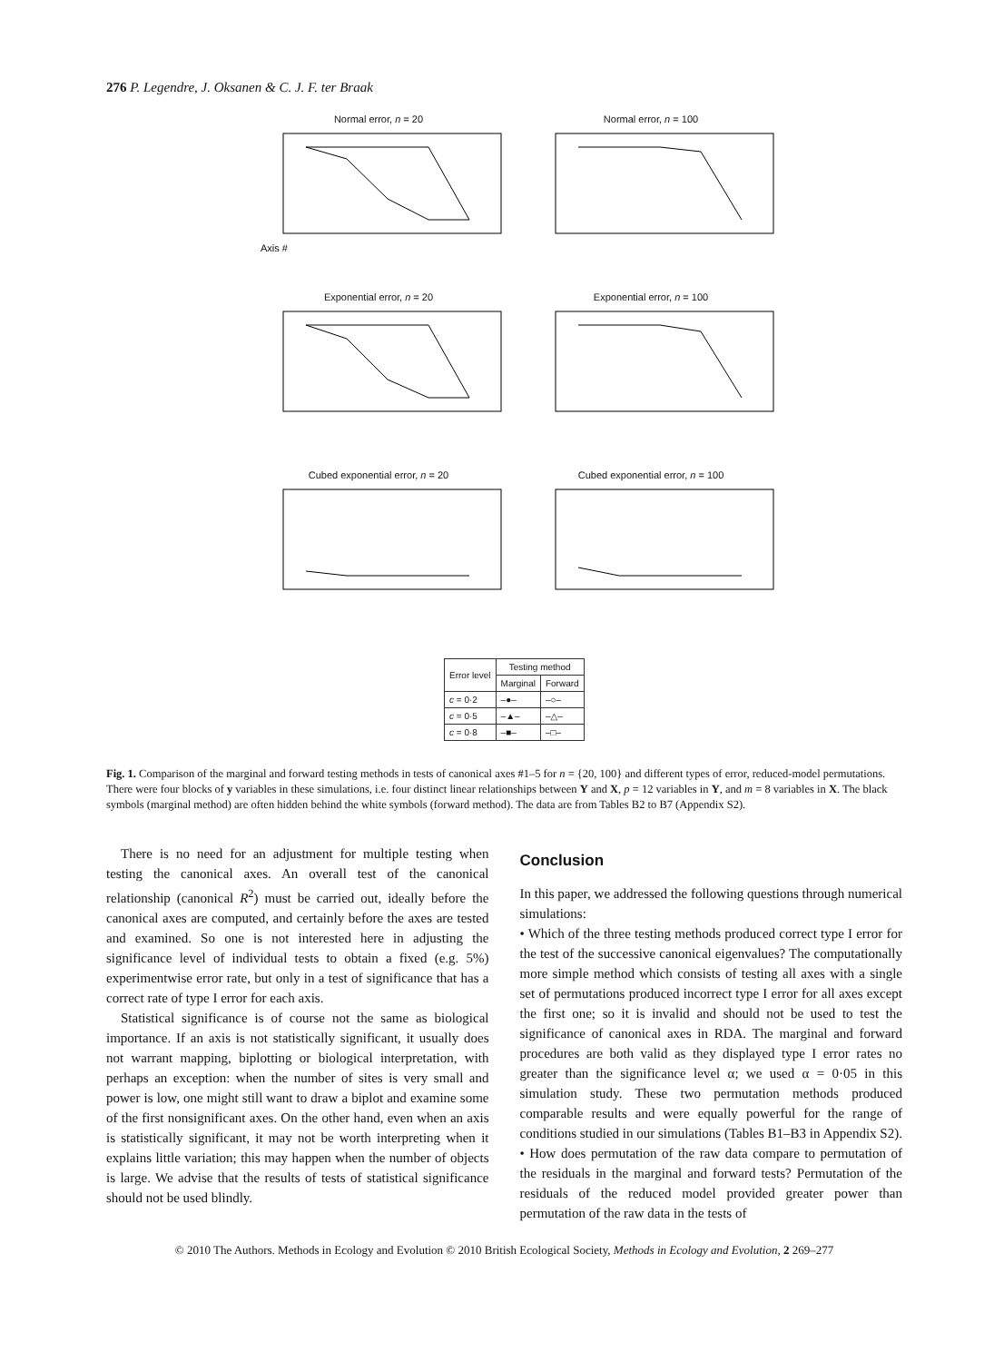276 P. Legendre, J. Oksanen & C. J. F. ter Braak
Normal error, n = 20
Axis #
Normal error, n = 100
Exponential error, n = 20
Exponential error, n = 100
Cubed exponential error, n = 20
Cubed exponential error, n = 100
| Error level | Testing method | |
| --- | --- | --- |
| | Marginal | Forward |
| c = 0·2 | –●– | –○– |
| c = 0·5 | –▲– | –△– |
| c = 0·8 | –■– | –□– |
Fig. 1. Comparison of the marginal and forward testing methods in tests of canonical axes #1–5 for n = {20, 100} and different types of error, reduced-model permutations. There were four blocks of y variables in these simulations, i.e. four distinct linear relationships between Y and X, p = 12 variables in Y, and m = 8 variables in X. The black symbols (marginal method) are often hidden behind the white symbols (forward method). The data are from Tables B2 to B7 (Appendix S2).
There is no need for an adjustment for multiple testing when testing the canonical axes. An overall test of the canonical relationship (canonical R<sup>2</sup>) must be carried out, ideally before the canonical axes are computed, and certainly before the axes are tested and examined. So one is not interested here in adjusting the significance level of individual tests to obtain a fixed (e.g. 5%) experimentwise error rate, but only in a test of significance that has a correct rate of type I error for each axis.
Statistical significance is of course not the same as biological importance. If an axis is not statistically significant, it usually does not warrant mapping, biplotting or biological interpretation, with perhaps an exception: when the number of sites is very small and power is low, one might still want to draw a biplot and examine some of the first nonsignificant axes. On the other hand, even when an axis is statistically significant, it may not be worth interpreting when it explains little variation; this may happen when the number of objects is large. We advise that the results of tests of statistical significance should not be used blindly.
Conclusion
In this paper, we addressed the following questions through numerical simulations:
• Which of the three testing methods produced correct type I error for the test of the successive canonical eigenvalues? The computationally more simple method which consists of testing all axes with a single set of permutations produced incorrect type I error for all axes except the first one; so it is invalid and should not be used to test the significance of canonical axes in RDA. The marginal and forward procedures are both valid as they displayed type I error rates no greater than the significance level α; we used α = 0·05 in this simulation study. These two permutation methods produced comparable results and were equally powerful for the range of conditions studied in our simulations (Tables B1–B3 in Appendix S2).
• How does permutation of the raw data compare to permutation of the residuals in the marginal and forward tests? Permutation of the residuals of the reduced model provided greater power than permutation of the raw data in the tests of
© 2010 The Authors. Methods in Ecology and Evolution © 2010 British Ecological Society, Methods in Ecology and Evolution, 2 269–277